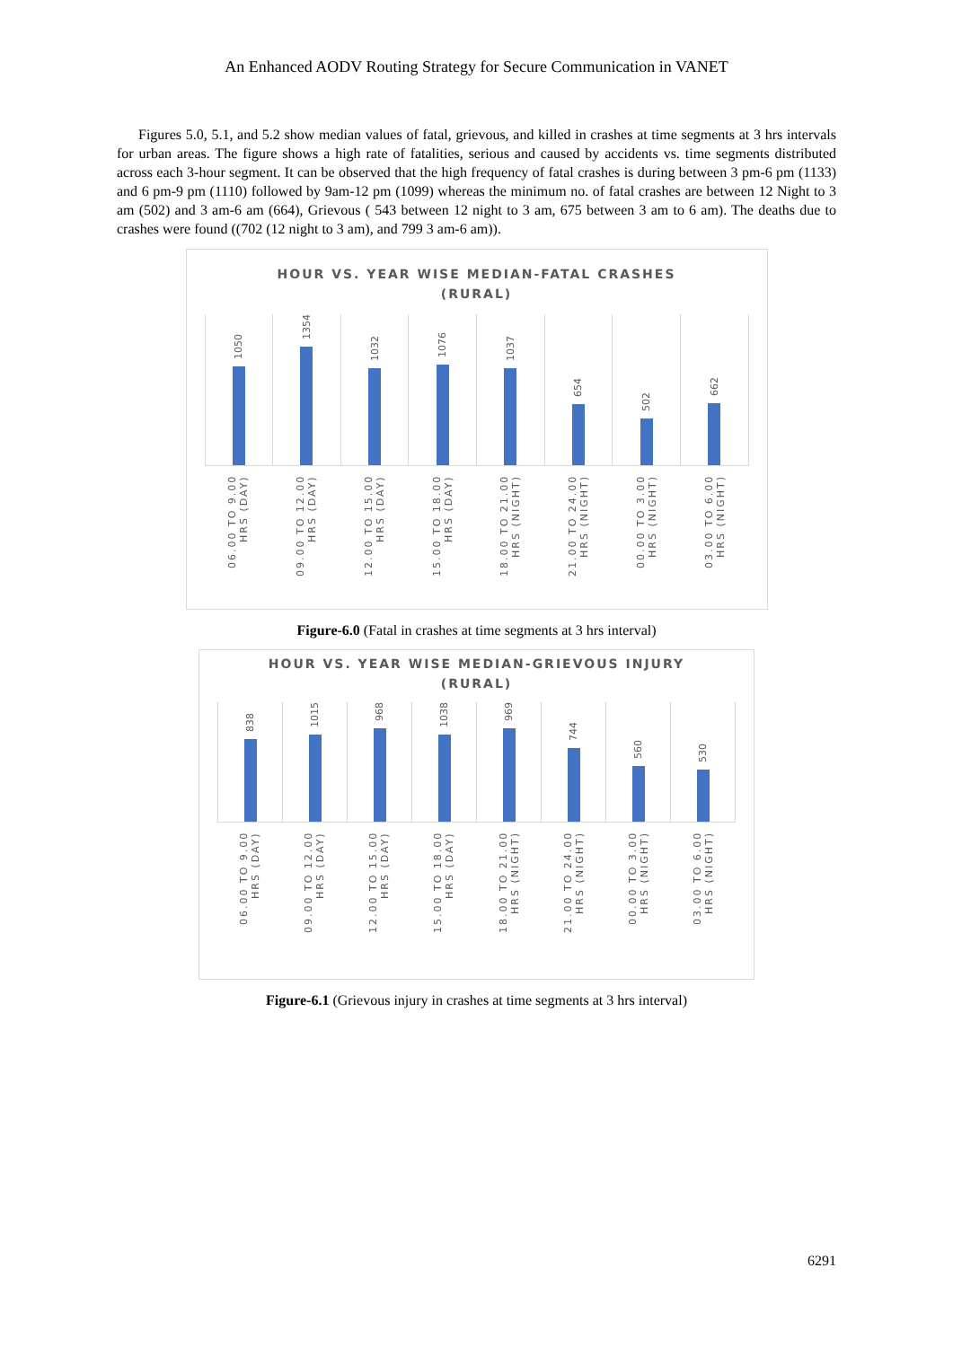An Enhanced AODV Routing Strategy for Secure Communication in VANET
Figures 5.0, 5.1, and 5.2 show median values of fatal, grievous, and killed in crashes at time segments at 3 hrs intervals for urban areas. The figure shows a high rate of fatalities, serious and caused by accidents vs. time segments distributed across each 3-hour segment. It can be observed that the high frequency of fatal crashes is during between 3 pm-6 pm (1133) and 6 pm-9 pm (1110) followed by 9am-12 pm (1099) whereas the minimum no. of fatal crashes are between 12 Night to 3 am (502) and 3 am-6 am (664), Grievous ( 543 between 12 night to 3 am, 675 between 3 am to 6 am). The deaths due to crashes were found ((702 (12 night to 3 am), and 799 3 am-6 am)).
HOUR VS. YEAR WISE MEDIAN-FATAL CRASHES
(RURAL)
1050
1354
1032
1076
1037
654
502
662
06.00 TO 9.00 HRS (DAY)
09.00 TO 12.00 HRS (DAY)
12.00 TO 15.00 HRS (DAY)
15.00 TO 18.00 HRS (DAY)
18.00 TO 21.00 HRS (NIGHT)
21.00 TO 24.00 HRS (NIGHT)
00.00 TO 3.00 HRS (NIGHT)
03.00 TO 6.00 HRS (NIGHT)
Figure-6.0 (Fatal in crashes at time segments at 3 hrs interval)
HOUR VS. YEAR WISE MEDIAN-GRIEVOUS INJURY
(RURAL)
838
1015
968
1038
969
744
560
530
06.00 TO 9.00 HRS (DAY)
09.00 TO 12.00 HRS (DAY)
12.00 TO 15.00 HRS (DAY)
15.00 TO 18.00 HRS (DAY)
18.00 TO 21.00 HRS (NIGHT)
21.00 TO 24.00 HRS (NIGHT)
00.00 TO 3.00 HRS (NIGHT)
03.00 TO 6.00 HRS (NIGHT)
Figure-6.1 (Grievous injury in crashes at time segments at 3 hrs interval)
6291